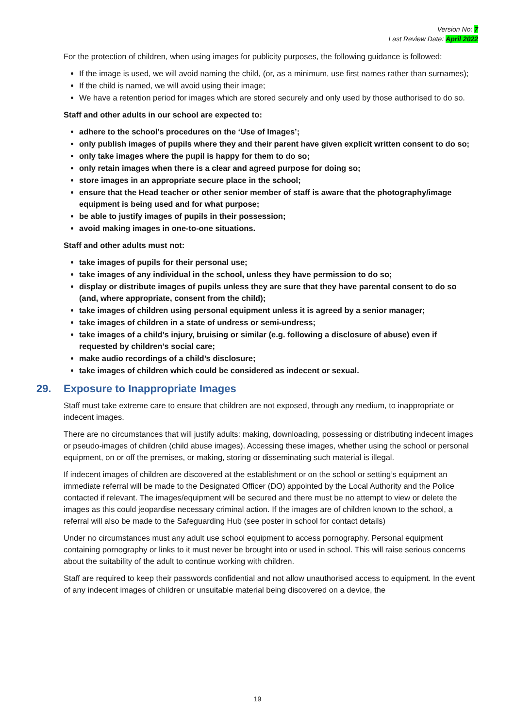Version No: 7
Last Review Date: April 2022
For the protection of children, when using images for publicity purposes, the following guidance is followed:
If the image is used, we will avoid naming the child, (or, as a minimum, use first names rather than surnames);
If the child is named, we will avoid using their image;
We have a retention period for images which are stored securely and only used by those authorised to do so.
Staff and other adults in our school are expected to:
adhere to the school’s procedures on the ‘Use of Images’;
only publish images of pupils where they and their parent have given explicit written consent to do so;
only take images where the pupil is happy for them to do so;
only retain images when there is a clear and agreed purpose for doing so;
store images in an appropriate secure place in the school;
ensure that the Head teacher or other senior member of staff is aware that the photography/image equipment is being used and for what purpose;
be able to justify images of pupils in their possession;
avoid making images in one-to-one situations.
Staff and other adults must not:
take images of pupils for their personal use;
take images of any individual in the school, unless they have permission to do so;
display or distribute images of pupils unless they are sure that they have parental consent to do so (and, where appropriate, consent from the child);
take images of children using personal equipment unless it is agreed by a senior manager;
take images of children in a state of undress or semi-undress;
take images of a child’s injury, bruising or similar (e.g. following a disclosure of abuse) even if requested by children’s social care;
make audio recordings of a child’s disclosure;
take images of children which could be considered as indecent or sexual.
29. Exposure to Inappropriate Images
Staff must take extreme care to ensure that children are not exposed, through any medium, to inappropriate or indecent images.
There are no circumstances that will justify adults: making, downloading, possessing or distributing indecent images or pseudo-images of children (child abuse images). Accessing these images, whether using the school or personal equipment, on or off the premises, or making, storing or disseminating such material is illegal.
If indecent images of children are discovered at the establishment or on the school or setting’s equipment an immediate referral will be made to the Designated Officer (DO) appointed by the Local Authority and the Police contacted if relevant. The images/equipment will be secured and there must be no attempt to view or delete the images as this could jeopardise necessary criminal action. If the images are of children known to the school, a referral will also be made to the Safeguarding Hub (see poster in school for contact details)
Under no circumstances must any adult use school equipment to access pornography. Personal equipment containing pornography or links to it must never be brought into or used in school. This will raise serious concerns about the suitability of the adult to continue working with children.
Staff are required to keep their passwords confidential and not allow unauthorised access to equipment. In the event of any indecent images of children or unsuitable material being discovered on a device, the
19